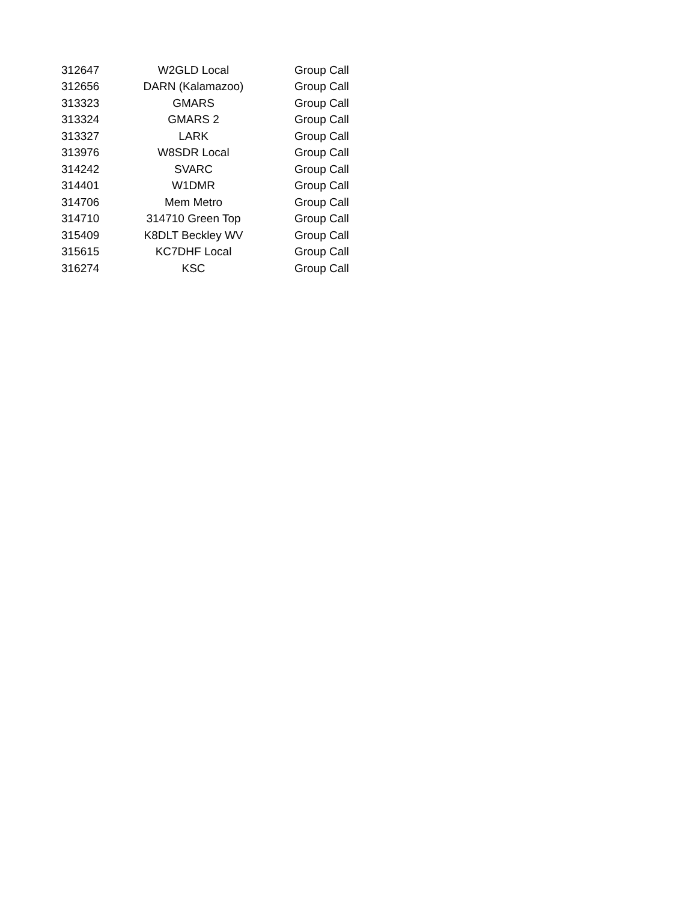| 312647 | W2GLD Local | Group Call |
| 312656 | DARN (Kalamazoo) | Group Call |
| 313323 | GMARS | Group Call |
| 313324 | GMARS 2 | Group Call |
| 313327 | LARK | Group Call |
| 313976 | W8SDR Local | Group Call |
| 314242 | SVARC | Group Call |
| 314401 | W1DMR | Group Call |
| 314706 | Mem Metro | Group Call |
| 314710 | 314710 Green Top | Group Call |
| 315409 | K8DLT Beckley WV | Group Call |
| 315615 | KC7DHF Local | Group Call |
| 316274 | KSC | Group Call |